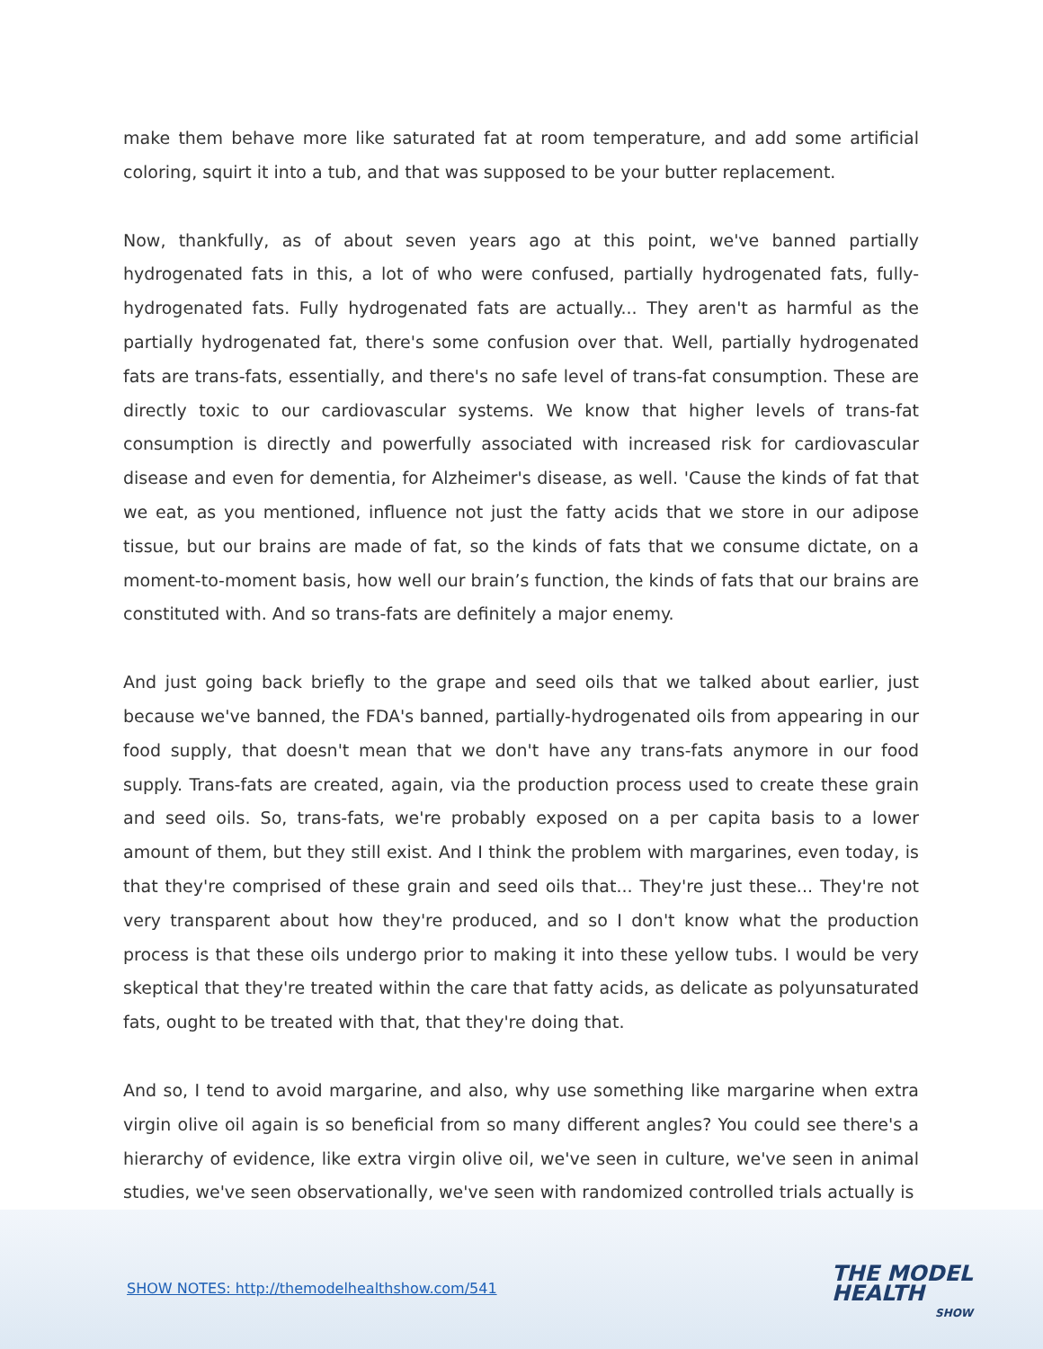make them behave more like saturated fat at room temperature, and add some artificial coloring, squirt it into a tub, and that was supposed to be your butter replacement.
Now, thankfully, as of about seven years ago at this point, we've banned partially hydrogenated fats in this, a lot of who were confused, partially hydrogenated fats, fully-hydrogenated fats. Fully hydrogenated fats are actually... They aren't as harmful as the partially hydrogenated fat, there's some confusion over that. Well, partially hydrogenated fats are trans-fats, essentially, and there's no safe level of trans-fat consumption. These are directly toxic to our cardiovascular systems. We know that higher levels of trans-fat consumption is directly and powerfully associated with increased risk for cardiovascular disease and even for dementia, for Alzheimer's disease, as well. 'Cause the kinds of fat that we eat, as you mentioned, influence not just the fatty acids that we store in our adipose tissue, but our brains are made of fat, so the kinds of fats that we consume dictate, on a moment-to-moment basis, how well our brain’s function, the kinds of fats that our brains are constituted with. And so trans-fats are definitely a major enemy.
And just going back briefly to the grape and seed oils that we talked about earlier, just because we've banned, the FDA's banned, partially-hydrogenated oils from appearing in our food supply, that doesn't mean that we don't have any trans-fats anymore in our food supply. Trans-fats are created, again, via the production process used to create these grain and seed oils. So, trans-fats, we're probably exposed on a per capita basis to a lower amount of them, but they still exist. And I think the problem with margarines, even today, is that they're comprised of these grain and seed oils that... They're just these... They're not very transparent about how they're produced, and so I don't know what the production process is that these oils undergo prior to making it into these yellow tubs. I would be very skeptical that they're treated within the care that fatty acids, as delicate as polyunsaturated fats, ought to be treated with that, that they're doing that.
And so, I tend to avoid margarine, and also, why use something like margarine when extra virgin olive oil again is so beneficial from so many different angles? You could see there's a hierarchy of evidence, like extra virgin olive oil, we've seen in culture, we've seen in animal studies, we've seen observationally, we've seen with randomized controlled trials actually is
SHOW NOTES: http://themodelhealthshow.com/541
THE MODEL
HEALTH
SHOW